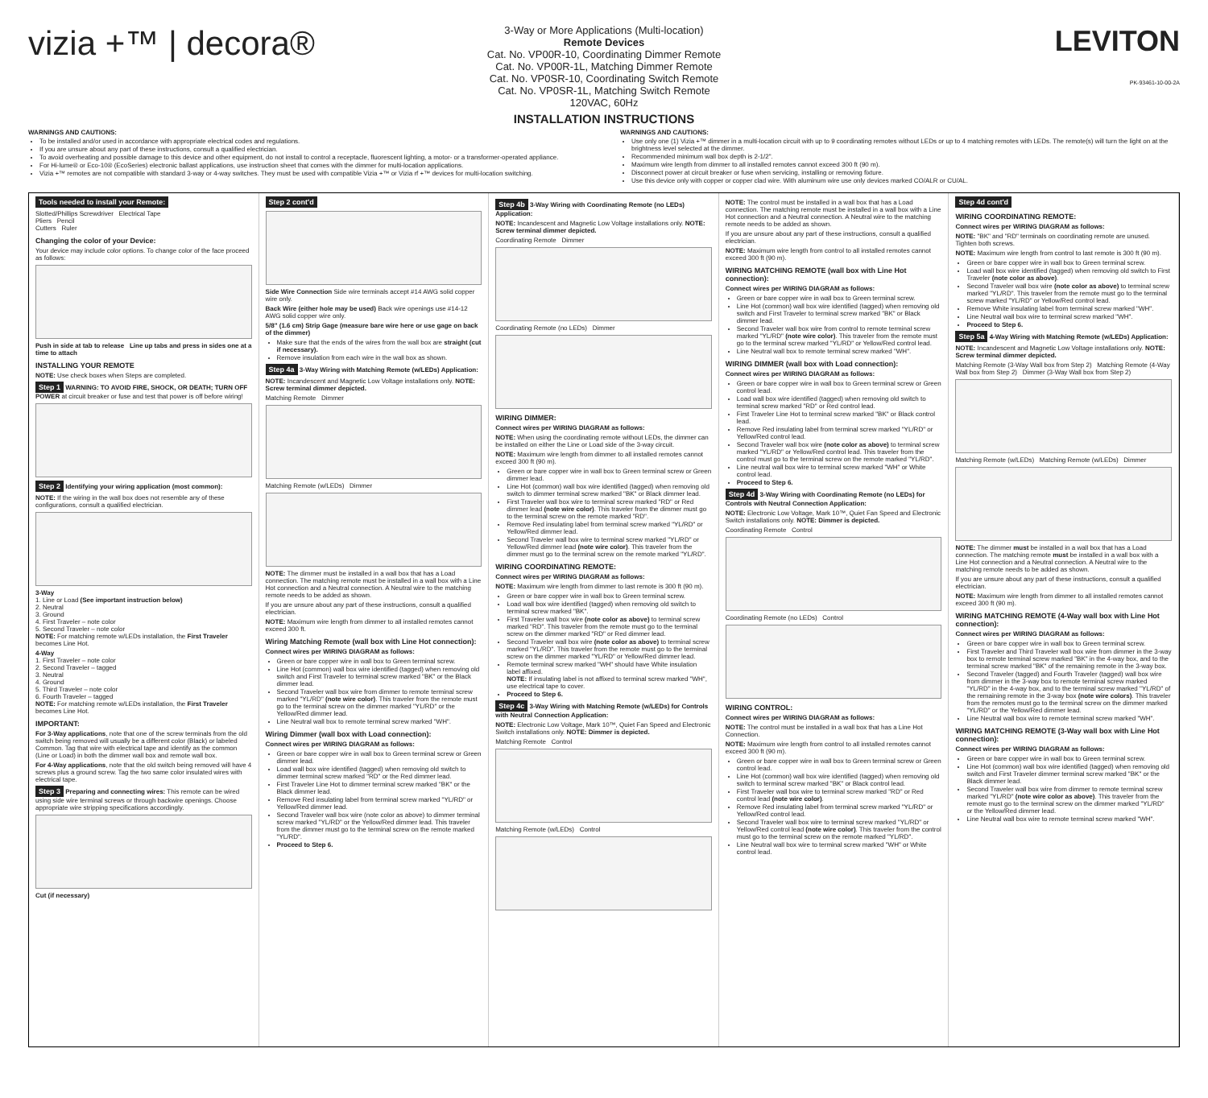vizia +™ | decora®
3-Way or More Applications (Multi-location)
Remote Devices
Cat. No. VP00R-10, Coordinating Dimmer Remote
Cat. No. VP00R-1L, Matching Dimmer Remote
Cat. No. VP0SR-10, Coordinating Switch Remote
Cat. No. VP0SR-1L, Matching Switch Remote
120VAC, 60Hz
INSTALLATION INSTRUCTIONS
LEVITON
PK-93461-10-00-2A
WARNINGS AND CAUTIONS:
To be installed and/or used in accordance with appropriate electrical codes and regulations.
If you are unsure about any part of these instructions, consult a qualified electrician.
To avoid overheating and possible damage to this device and other equipment, do not install to control a receptacle, fluorescent lighting, a motor- or a transformer-operated appliance.
For Hi-lume® or Eco-10® (EcoSeries) electronic ballast applications, use instruction sheet that comes with the dimmer for multi-location applications.
Vizia +™ remotes are not compatible with standard 3-way or 4-way switches. They must be used with compatible Vizia +™ or Vizia rf +™ devices for multi-location switching.
WARNINGS AND CAUTIONS:
Use only one (1) Vizia +™ dimmer in a multi-location circuit with up to 9 coordinating remotes without LEDs or up to 4 matching remotes with LEDs. The remote(s) will turn the light on at the brightness level selected at the dimmer.
Recommended minimum wall box depth is 2-1/2".
Maximum wire length from dimmer to all installed remotes cannot exceed 300 ft (90 m).
Disconnect power at circuit breaker or fuse when servicing, installing or removing fixture.
Use this device only with copper or copper clad wire. With aluminum wire use only devices marked CO/ALR or CU/AL.
Tools needed to install your Remote:
Slotted/Phillips Screwdriver Electrical Tape
Pliers Pencil
Cutters Ruler
Changing the color of your Device:
Your device may include color options. To change color of the face proceed as follows:
Push in side at tab to release Line up tabs and press in sides one at a time to attach
INSTALLING YOUR REMOTE
NOTE: Use check boxes when Steps are completed.
Step 1 WARNING: TO AVOID FIRE, SHOCK, OR DEATH; TURN OFF POWER at circuit breaker or fuse and test that power is off before wiring!
Step 2 Identifying your wiring application (most common):
NOTE: If the wiring in the wall box does not resemble any of these configurations, consult a qualified electrician.
3-Way
1. Line or Load (See important instruction below)
2. Neutral
3. Ground
4. First Traveler – note color
5. Second Traveler – note color
NOTE: For matching remote w/LEDs installation, the First Traveler becomes Line Hot.
4-Way
1. First Traveler – note color
2. Second Traveler – tagged
3. Neutral
4. Ground
5. Third Traveler – note color
6. Fourth Traveler – tagged
NOTE: For matching remote w/LEDs installation, the First Traveler becomes Line Hot.
IMPORTANT:
For 3-Way applications, note that one of the screw terminals from the old switch being removed will usually be a different color (Black) or labeled Common. Tag that wire with electrical tape and identify as the common (Line or Load) in both the dimmer wall box and remote wall box.
For 4-Way applications, note that the old switch being removed will have 4 screws plus a ground screw. Tag the two same color insulated wires with electrical tape.
Step 3 Preparing and connecting wires: This remote can be wired using side wire terminal screws or through backwire openings. Choose appropriate wire stripping specifications accordingly.
Cut (if necessary)
Step 2 cont'd
Side Wire Connection Side wire terminals accept #14 AWG solid copper wire only.
Back Wire (either hole may be used) Back wire openings use #14-12 AWG solid copper wire only.
5/8" (1.6 cm) Strip Gage (measure bare wire here or use gage on back of the dimmer)
Make sure that the ends of the wires from the wall box are straight (cut if necessary).
Remove insulation from each wire in the wall box as shown.
Step 4a 3-Way Wiring with Matching Remote (w/LEDs) Application:
NOTE: Incandescent and Magnetic Low Voltage installations only. NOTE: Screw terminal dimmer depicted.
Matching Remote Dimmer
Matching Remote (w/LEDs) Dimmer
NOTE: The dimmer must be installed in a wall box that has a Load connection. The matching remote must be installed in a wall box with a Line Hot connection and a Neutral connection. A Neutral wire to the matching remote needs to be added as shown.
If you are unsure about any part of these instructions, consult a qualified electrician.
NOTE: Maximum wire length from dimmer to all installed remotes cannot exceed 300 ft.
Wiring Matching Remote (wall box with Line Hot connection):
Connect wires per WIRING DIAGRAM as follows:
Green or bare copper wire in wall box to Green terminal screw.
Line Hot (common) wall box wire identified (tagged) when removing old switch and First Traveler to terminal screw marked "BK" or the Black dimmer lead.
Second Traveler wall box wire from dimmer to remote terminal screw marked "YL/RD" (note wire color). This traveler from the remote must go to the terminal screw on the dimmer marked "YL/RD" or the Yellow/Red dimmer lead.
Line Neutral wall box to remote terminal screw marked "WH".
Wiring Dimmer (wall box with Load connection):
Connect wires per WIRING DIAGRAM as follows:
Green or bare copper wire in wall box to Green terminal screw or Green dimmer lead.
Load wall box wire identified (tagged) when removing old switch to dimmer terminal screw marked "RD" or the Red dimmer lead.
First Traveler Line Hot to dimmer terminal screw marked "BK" or the Black dimmer lead.
Remove Red insulating label from terminal screw marked "YL/RD" or Yellow/Red dimmer lead.
Second Traveler wall box wire (note color as above) to dimmer terminal screw marked "YL/RD" or the Yellow/Red dimmer lead. This traveler from the dimmer must go to the terminal screw on the remote marked "YL/RD".
Proceed to Step 6.
Step 4b 3-Way Wiring with Coordinating Remote (no LEDs) Application:
NOTE: Incandescent and Magnetic Low Voltage installations only. NOTE: Screw terminal dimmer depicted.
Coordinating Remote Dimmer
Coordinating Remote (no LEDs) Dimmer
WIRING DIMMER:
Connect wires per WIRING DIAGRAM as follows:
NOTE: When using the coordinating remote without LEDs, the dimmer can be installed on either the Line or Load side of the 3-way circuit.
NOTE: Maximum wire length from dimmer to all installed remotes cannot exceed 300 ft (90 m).
Green or bare copper wire in wall box to Green terminal screw or Green dimmer lead.
Line Hot (common) wall box wire identified (tagged) when removing old switch to dimmer terminal screw marked "BK" or Black dimmer lead.
First Traveler wall box wire to terminal screw marked "RD" or Red dimmer lead (note wire color). This traveler from the dimmer must go to the terminal screw on the remote marked "RD".
Remove Red insulating label from terminal screw marked "YL/RD" or Yellow/Red dimmer lead.
Second Traveler wall box wire to terminal screw marked "YL/RD" or Yellow/Red dimmer lead (note wire color). This traveler from the dimmer must go to the terminal screw on the remote marked "YL/RD".
WIRING COORDINATING REMOTE:
Connect wires per WIRING DIAGRAM as follows:
NOTE: Maximum wire length from dimmer to last remote is 300 ft (90 m).
Green or bare copper wire in wall box to Green terminal screw.
Load wall box wire identified (tagged) when removing old switch to terminal screw marked "BK".
First Traveler wall box wire (note color as above) to terminal screw marked "RD". This traveler from the remote must go to the terminal screw on the dimmer marked "RD" or Red dimmer lead.
Second Traveler wall box wire (note color as above) to terminal screw marked "YL/RD". This traveler from the remote must go to the terminal screw on the dimmer marked "YL/RD" or Yellow/Red dimmer lead.
Remote terminal screw marked "WH" should have White insulation label affixed.
NOTE: If insulating label is not affixed to terminal screw marked "WH", use electrical tape to cover.
Proceed to Step 6.
Step 4c 3-Way Wiring with Matching Remote (w/LEDs) for Controls with Neutral Connection Application:
NOTE: Electronic Low Voltage, Mark 10™, Quiet Fan Speed and Electronic Switch installations only. NOTE: Dimmer is depicted.
Matching Remote Control
Matching Remote (w/LEDs) Control
NOTE: The control must be installed in a wall box that has a Load connection. The matching remote must be installed in a wall box with a Line Hot connection and a Neutral connection. A Neutral wire to the matching remote needs to be added as shown.
If you are unsure about any part of these instructions, consult a qualified electrician.
NOTE: Maximum wire length from control to all installed remotes cannot exceed 300 ft (90 m).
WIRING MATCHING REMOTE (wall box with Line Hot connection):
Connect wires per WIRING DIAGRAM as follows:
Green or bare copper wire in wall box to Green terminal screw.
Line Hot (common) wall box wire identified (tagged) when removing old switch and First Traveler to terminal screw marked "BK" or Black dimmer lead.
Second Traveler wall box wire from control to remote terminal screw marked "YL/RD" (note wire color). This traveler from the remote must go to the terminal screw marked "YL/RD" or Yellow/Red control lead.
Line Neutral wall box to remote terminal screw marked "WH".
WIRING DIMMER (wall box with Load connection):
Connect wires per WIRING DIAGRAM as follows:
Green or bare copper wire in wall box to Green terminal screw or Green control lead.
Load wall box wire identified (tagged) when removing old switch to terminal screw marked "RD" or Red control lead.
First Traveler Line Hot to terminal screw marked "BK" or Black control lead.
Remove Red insulating label from terminal screw marked "YL/RD" or Yellow/Red control lead.
Second Traveler wall box wire (note color as above) to terminal screw marked "YL/RD" or Yellow/Red control lead. This traveler from the control must go to the terminal screw on the remote marked "YL/RD".
Line neutral wall box wire to terminal screw marked "WH" or White control lead.
Proceed to Step 6.
Step 4d 3-Way Wiring with Coordinating Remote (no LEDs) for Controls with Neutral Connection Application:
NOTE: Electronic Low Voltage, Mark 10™, Quiet Fan Speed and Electronic Switch installations only. NOTE: Dimmer is depicted.
Coordinating Remote Control
Coordinating Remote (no LEDs) Control
WIRING CONTROL:
Connect wires per WIRING DIAGRAM as follows:
NOTE: The control must be installed in a wall box that has a Line Hot Connection.
NOTE: Maximum wire length from control to all installed remotes cannot exceed 300 ft (90 m).
Green or bare copper wire in wall box to Green terminal screw or Green control lead.
Line Hot (common) wall box wire identified (tagged) when removing old switch to terminal screw marked "BK" or Black control lead.
First Traveler wall box wire to terminal screw marked "RD" or Red control lead (note wire color).
Remove Red insulating label from terminal screw marked "YL/RD" or Yellow/Red control lead.
Second Traveler wall box wire to terminal screw marked "YL/RD" or Yellow/Red control lead (note wire color). This traveler from the control must go to the terminal screw on the remote marked "YL/RD".
Line Neutral wall box wire to terminal screw marked "WH" or White control lead.
Step 4d cont'd
WIRING COORDINATING REMOTE:
Connect wires per WIRING DIAGRAM as follows:
NOTE: "BK" and "RD" terminals on coordinating remote are unused. Tighten both screws.
NOTE: Maximum wire length from control to last remote is 300 ft (90 m).
Green or bare copper wire in wall box to Green terminal screw.
Load wall box wire identified (tagged) when removing old switch to First Traveler (note color as above).
Second Traveler wall box wire (note color as above) to terminal screw marked "YL/RD". This traveler from the remote must go to the terminal screw marked "YL/RD" or Yellow/Red control lead.
Remove White insulating label from terminal screw marked "WH".
Line Neutral wall box wire to terminal screw marked "WH".
Proceed to Step 6.
Step 5a 4-Way Wiring with Matching Remote (w/LEDs) Application:
NOTE: Incandescent and Magnetic Low Voltage installations only. NOTE: Screw terminal dimmer depicted.
Matching Remote (3-Way Wall box from Step 2) Matching Remote (4-Way Wall box from Step 2) Dimmer (3-Way Wall box from Step 2)
Matching Remote (w/LEDs) Matching Remote (w/LEDs) Dimmer
NOTE: The dimmer must be installed in a wall box that has a Load connection. The matching remote must be installed in a wall box with a Line Hot connection and a Neutral connection. A Neutral wire to the matching remote needs to be added as shown.
If you are unsure about any part of these instructions, consult a qualified electrician.
NOTE: Maximum wire length from dimmer to all installed remotes cannot exceed 300 ft (90 m).
WIRING MATCHING REMOTE (4-Way wall box with Line Hot connection):
Connect wires per WIRING DIAGRAM as follows:
Green or bare copper wire in wall box to Green terminal screw.
First Traveler and Third Traveler wall box wire from dimmer in the 3-way box to remote terminal screw marked "BK" in the 4-way box, and to the terminal screw marked "BK" of the remaining remote in the 3-way box.
Second Traveler (tagged) and Fourth Traveler (tagged) wall box wire from dimmer in the 3-way box to remote terminal screw marked "YL/RD" in the 4-way box, and to the terminal screw marked "YL/RD" of the remaining remote in the 3-way box (note wire colors). This traveler from the remotes must go to the terminal screw on the dimmer marked "YL/RD" or the Yellow/Red dimmer lead.
Line Neutral wall box wire to remote terminal screw marked "WH".
WIRING MATCHING REMOTE (3-Way wall box with Line Hot connection):
Connect wires per WIRING DIAGRAM as follows:
Green or bare copper wire in wall box to Green terminal screw.
Line Hot (common) wall box wire identified (tagged) when removing old switch and First Traveler dimmer terminal screw marked "BK" or the Black dimmer lead.
Second Traveler wall box wire from dimmer to remote terminal screw marked "YL/RD" (note wire color as above). This traveler from the remote must go to the terminal screw on the dimmer marked "YL/RD" or the Yellow/Red dimmer lead.
Line Neutral wall box wire to remote terminal screw marked "WH".